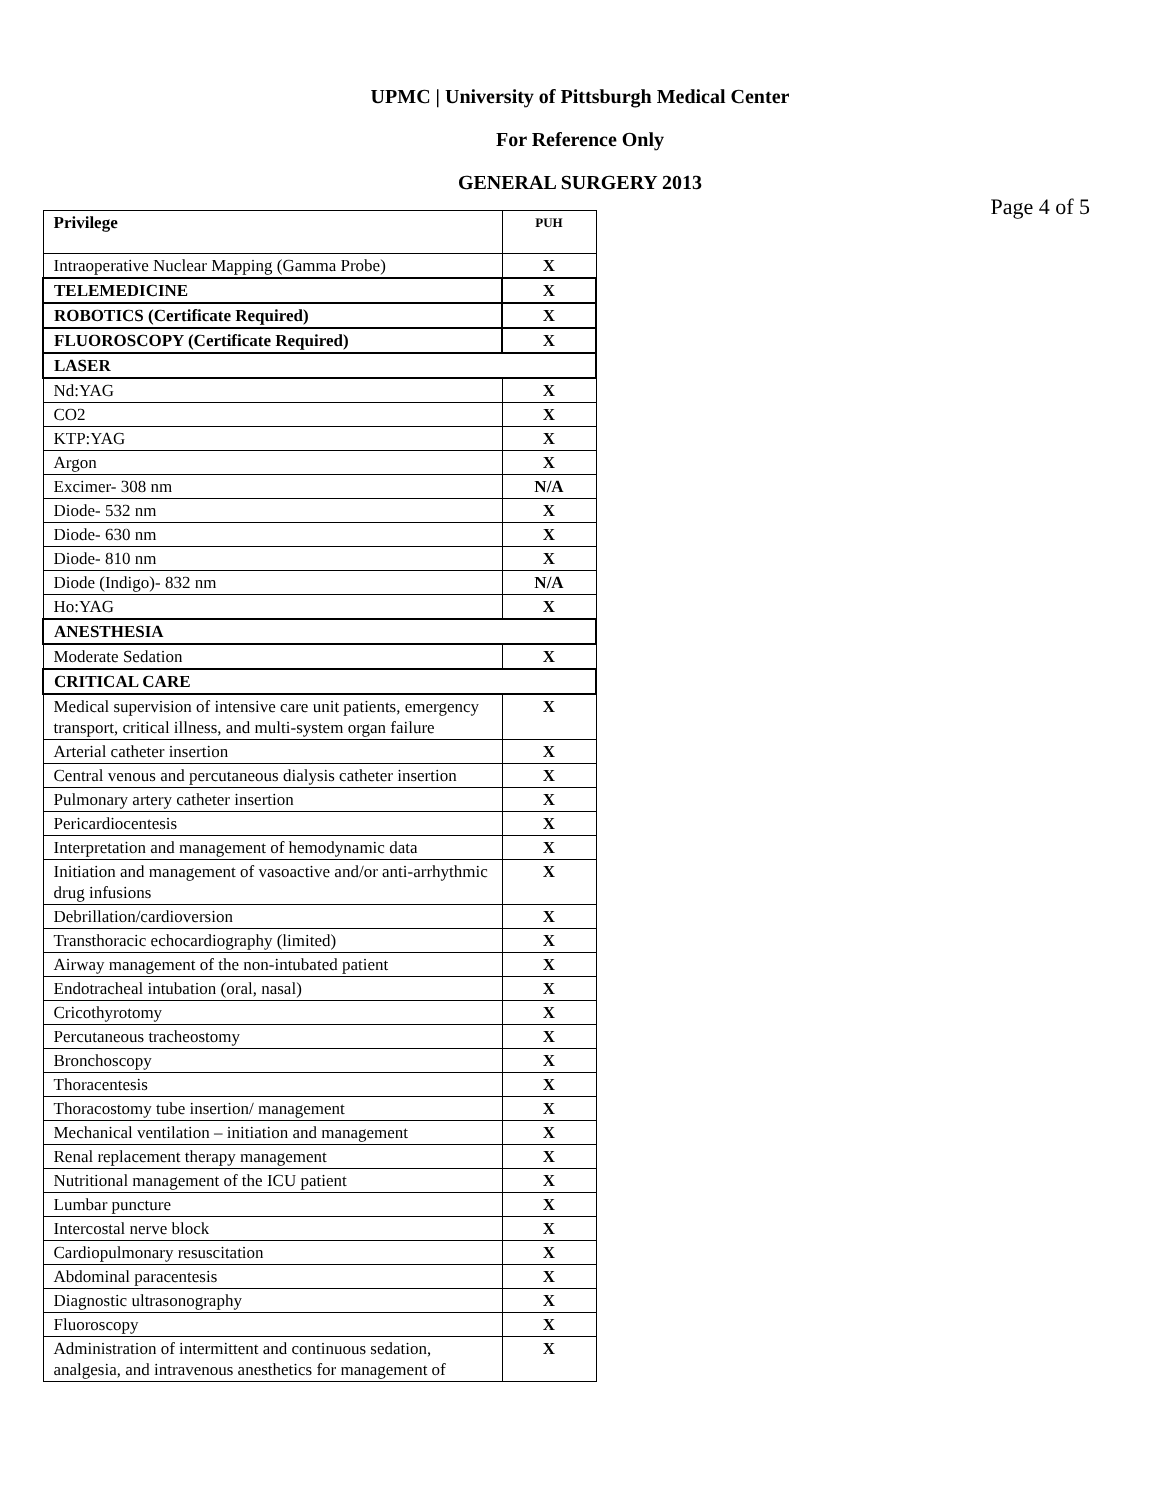UPMC | University of Pittsburgh Medical Center
For Reference Only
GENERAL SURGERY 2013
Page 4 of 5
| Privilege | PUH |
| --- | --- |
| Intraoperative Nuclear Mapping (Gamma Probe) | X |
| TELEMEDICINE | X |
| ROBOTICS (Certificate Required) | X |
| FLUOROSCOPY (Certificate Required) | X |
| LASER | |
| Nd:YAG | X |
| CO2 | X |
| KTP:YAG | X |
| Argon | X |
| Excimer- 308 nm | N/A |
| Diode- 532 nm | X |
| Diode- 630 nm | X |
| Diode- 810 nm | X |
| Diode (Indigo)- 832 nm | N/A |
| Ho:YAG | X |
| ANESTHESIA | |
| Moderate Sedation | X |
| CRITICAL CARE | |
| Medical supervision of intensive care unit patients, emergency transport, critical illness, and multi-system organ failure | X |
| Arterial catheter insertion | X |
| Central venous and percutaneous dialysis catheter insertion | X |
| Pulmonary artery catheter insertion | X |
| Pericardiocentesis | X |
| Interpretation and management of hemodynamic data | X |
| Initiation and management of vasoactive and/or anti-arrhythmic drug infusions | X |
| Debrillation/cardioversion | X |
| Transthoracic echocardiography (limited) | X |
| Airway management of the non-intubated patient | X |
| Endotracheal intubation (oral, nasal) | X |
| Cricothyrotomy | X |
| Percutaneous tracheostomy | X |
| Bronchoscopy | X |
| Thoracentesis | X |
| Thoracostomy tube insertion/ management | X |
| Mechanical ventilation – initiation and management | X |
| Renal replacement therapy management | X |
| Nutritional management of the ICU patient | X |
| Lumbar puncture | X |
| Intercostal nerve block | X |
| Cardiopulmonary resuscitation | X |
| Abdominal paracentesis | X |
| Diagnostic ultrasonography | X |
| Fluoroscopy | X |
| Administration of intermittent and continuous sedation, analgesia, and intravenous anesthetics for management of | X |